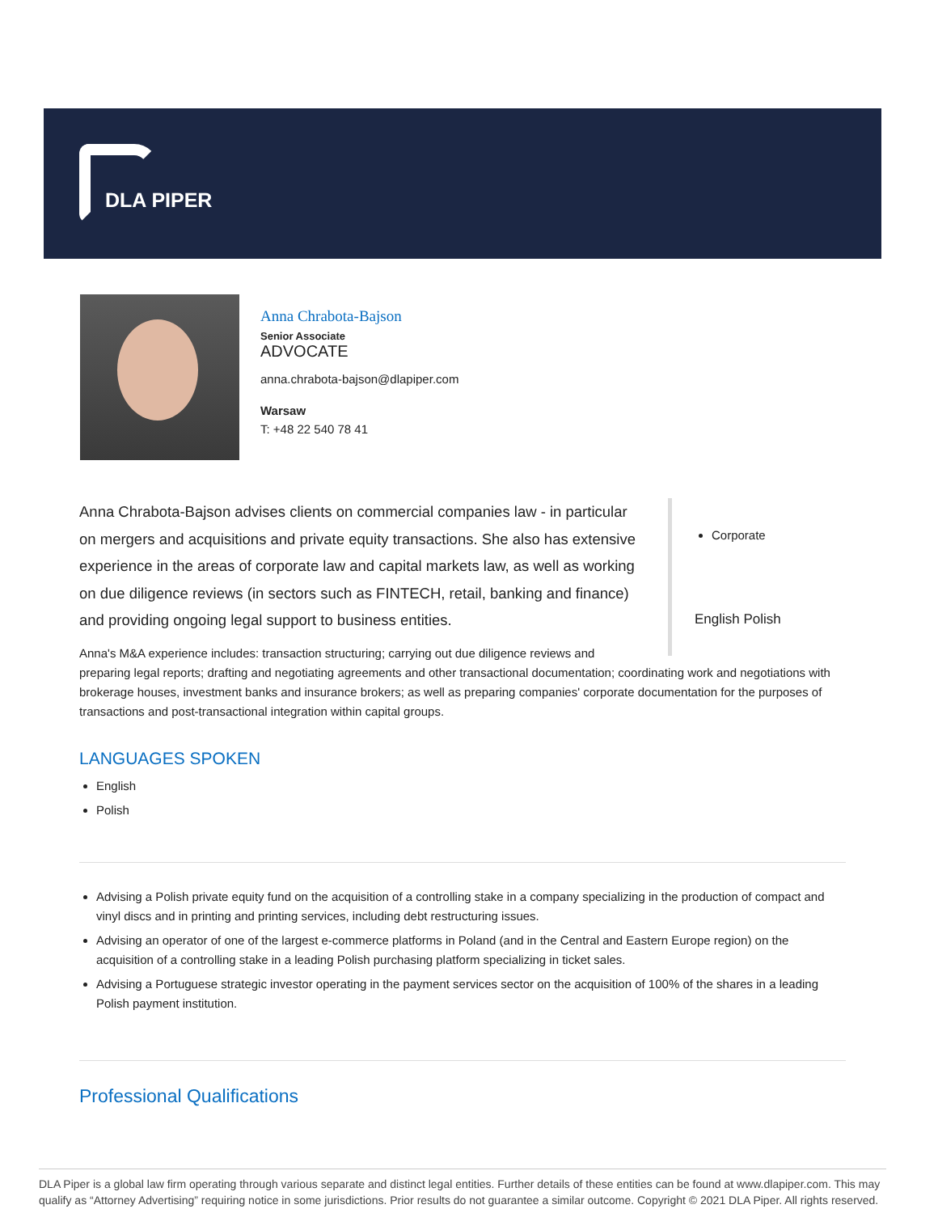DLA PIPER
Anna Chrabota-Bajson
Senior Associate
ADVOCATE
anna.chrabota-bajson@dlapiper.com
Warsaw
T: +48 22 540 78 41
Corporate
English Polish
Anna Chrabota-Bajson advises clients on commercial companies law - in particular on mergers and acquisitions and private equity transactions. She also has extensive experience in the areas of corporate law and capital markets law, as well as working on due diligence reviews (in sectors such as FINTECH, retail, banking and finance) and providing ongoing legal support to business entities.
Anna's M&A experience includes: transaction structuring; carrying out due diligence reviews and
preparing legal reports; drafting and negotiating agreements and other transactional documentation; coordinating work and negotiations with brokerage houses, investment banks and insurance brokers; as well as preparing companies' corporate documentation for the purposes of transactions and post-transactional integration within capital groups.
LANGUAGES SPOKEN
English
Polish
Advising a Polish private equity fund on the acquisition of a controlling stake in a company specializing in the production of compact and vinyl discs and in printing and printing services, including debt restructuring issues.
Advising an operator of one of the largest e-commerce platforms in Poland (and in the Central and Eastern Europe region) on the acquisition of a controlling stake in a leading Polish purchasing platform specializing in ticket sales.
Advising a Portuguese strategic investor operating in the payment services sector on the acquisition of 100% of the shares in a leading Polish payment institution.
Professional Qualifications
DLA Piper is a global law firm operating through various separate and distinct legal entities. Further details of these entities can be found at www.dlapiper.com. This may qualify as “Attorney Advertising” requiring notice in some jurisdictions. Prior results do not guarantee a similar outcome. Copyright © 2021 DLA Piper. All rights reserved.